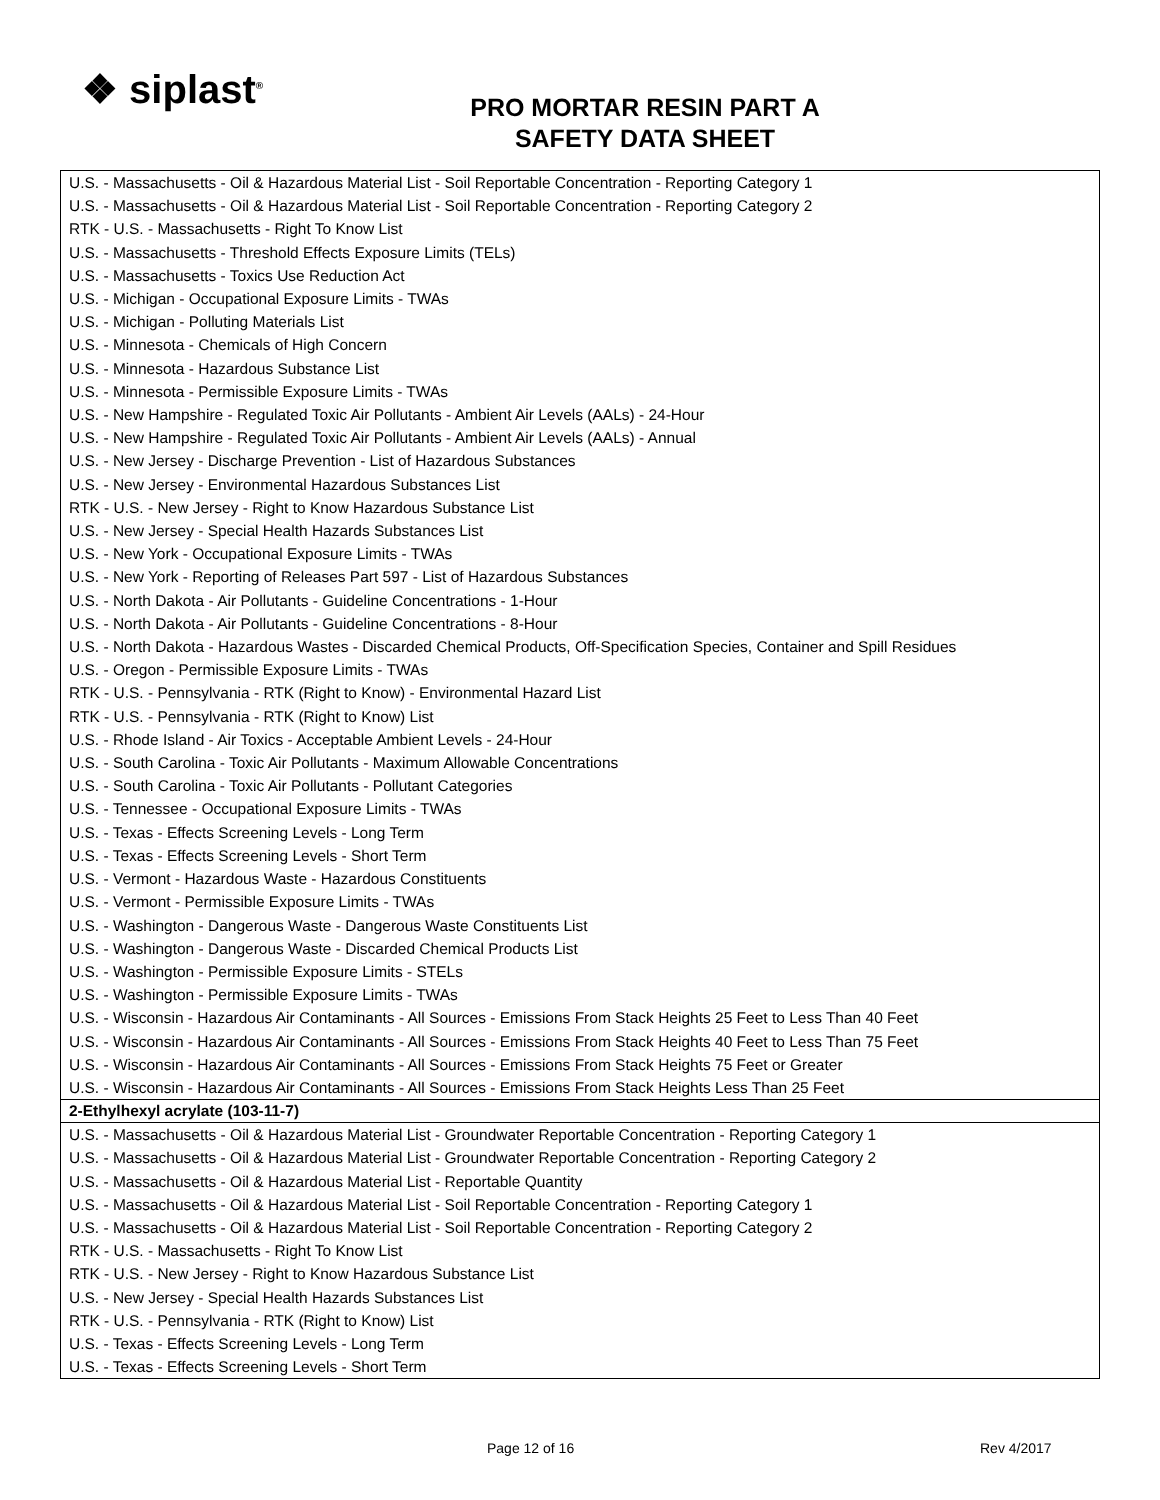❖ siplast<sup>®</sup>
PRO MORTAR RESIN PART A
SAFETY DATA SHEET
| U.S. - Massachusetts - Oil & Hazardous Material List - Soil Reportable Concentration - Reporting Category 1 U.S. - Massachusetts - Oil & Hazardous Material List - Soil Reportable Concentration - Reporting Category 2 RTK - U.S. - Massachusetts - Right To Know List U.S. - Massachusetts - Threshold Effects Exposure Limits (TELs) U.S. - Massachusetts - Toxics Use Reduction Act U.S. - Michigan - Occupational Exposure Limits - TWAs U.S. - Michigan - Polluting Materials List U.S. - Minnesota - Chemicals of High Concern U.S. - Minnesota - Hazardous Substance List U.S. - Minnesota - Permissible Exposure Limits - TWAs U.S. - New Hampshire - Regulated Toxic Air Pollutants - Ambient Air Levels (AALs) - 24-Hour U.S. - New Hampshire - Regulated Toxic Air Pollutants - Ambient Air Levels (AALs) - Annual U.S. - New Jersey - Discharge Prevention - List of Hazardous Substances U.S. - New Jersey - Environmental Hazardous Substances List RTK - U.S. - New Jersey - Right to Know Hazardous Substance List U.S. - New Jersey - Special Health Hazards Substances List U.S. - New York - Occupational Exposure Limits - TWAs U.S. - New York - Reporting of Releases Part 597 - List of Hazardous Substances U.S. - North Dakota - Air Pollutants - Guideline Concentrations - 1-Hour U.S. - North Dakota - Air Pollutants - Guideline Concentrations - 8-Hour U.S. - North Dakota - Hazardous Wastes - Discarded Chemical Products, Off-Specification Species, Container and Spill Residues U.S. - Oregon - Permissible Exposure Limits - TWAs RTK - U.S. - Pennsylvania - RTK (Right to Know) - Environmental Hazard List RTK - U.S. - Pennsylvania - RTK (Right to Know) List U.S. - Rhode Island - Air Toxics - Acceptable Ambient Levels - 24-Hour U.S. - South Carolina - Toxic Air Pollutants - Maximum Allowable Concentrations U.S. - South Carolina - Toxic Air Pollutants - Pollutant Categories U.S. - Tennessee - Occupational Exposure Limits - TWAs U.S. - Texas - Effects Screening Levels - Long Term U.S. - Texas - Effects Screening Levels - Short Term U.S. - Vermont - Hazardous Waste - Hazardous Constituents U.S. - Vermont - Permissible Exposure Limits - TWAs U.S. - Washington - Dangerous Waste - Dangerous Waste Constituents List U.S. - Washington - Dangerous Waste - Discarded Chemical Products List U.S. - Washington - Permissible Exposure Limits - STELs U.S. - Washington - Permissible Exposure Limits - TWAs U.S. - Wisconsin - Hazardous Air Contaminants - All Sources - Emissions From Stack Heights 25 Feet to Less Than 40 Feet U.S. - Wisconsin - Hazardous Air Contaminants - All Sources - Emissions From Stack Heights 40 Feet to Less Than 75 Feet U.S. - Wisconsin - Hazardous Air Contaminants - All Sources - Emissions From Stack Heights 75 Feet or Greater U.S. - Wisconsin - Hazardous Air Contaminants - All Sources - Emissions From Stack Heights Less Than 25 Feet |
| 2-Ethylhexyl acrylate (103-11-7) |
| U.S. - Massachusetts - Oil & Hazardous Material List - Groundwater Reportable Concentration - Reporting Category 1 U.S. - Massachusetts - Oil & Hazardous Material List - Groundwater Reportable Concentration - Reporting Category 2 U.S. - Massachusetts - Oil & Hazardous Material List - Reportable Quantity U.S. - Massachusetts - Oil & Hazardous Material List - Soil Reportable Concentration - Reporting Category 1 U.S. - Massachusetts - Oil & Hazardous Material List - Soil Reportable Concentration - Reporting Category 2 RTK - U.S. - Massachusetts - Right To Know List RTK - U.S. - New Jersey - Right to Know Hazardous Substance List U.S. - New Jersey - Special Health Hazards Substances List RTK - U.S. - Pennsylvania - RTK (Right to Know) List U.S. - Texas - Effects Screening Levels - Long Term U.S. - Texas - Effects Screening Levels - Short Term |
Page 12 of 16 Rev 4/2017